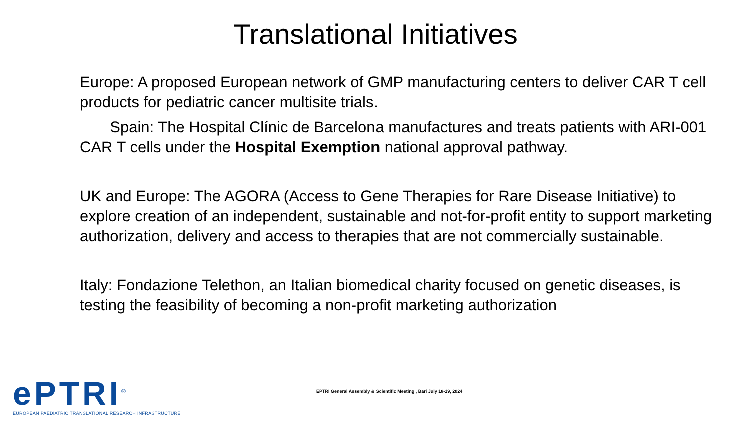Translational Initiatives
Europe: A proposed European network of GMP manufacturing centers to deliver CAR T cell products for pediatric cancer multisite trials.
Spain: The Hospital Clínic de Barcelona manufactures and treats patients with ARI-001 CAR T cells under the Hospital Exemption national approval pathway.
UK and Europe: The AGORA (Access to Gene Therapies for Rare Disease Initiative) to explore creation of an independent, sustainable and not-for-profit entity to support marketing authorization, delivery and access to therapies that are not commercially sustainable.
Italy: Fondazione Telethon, an Italian biomedical charity focused on genetic diseases, is testing the feasibility of becoming a non-profit marketing authorization
ePTRI<sup>®</sup>
EUROPEAN PAEDIATRIC TRANSLATIONAL RESEARCH INFRASTRUCTURE
EPTRI General Assembly & Scientific Meeting , Bari July 18-19, 2024